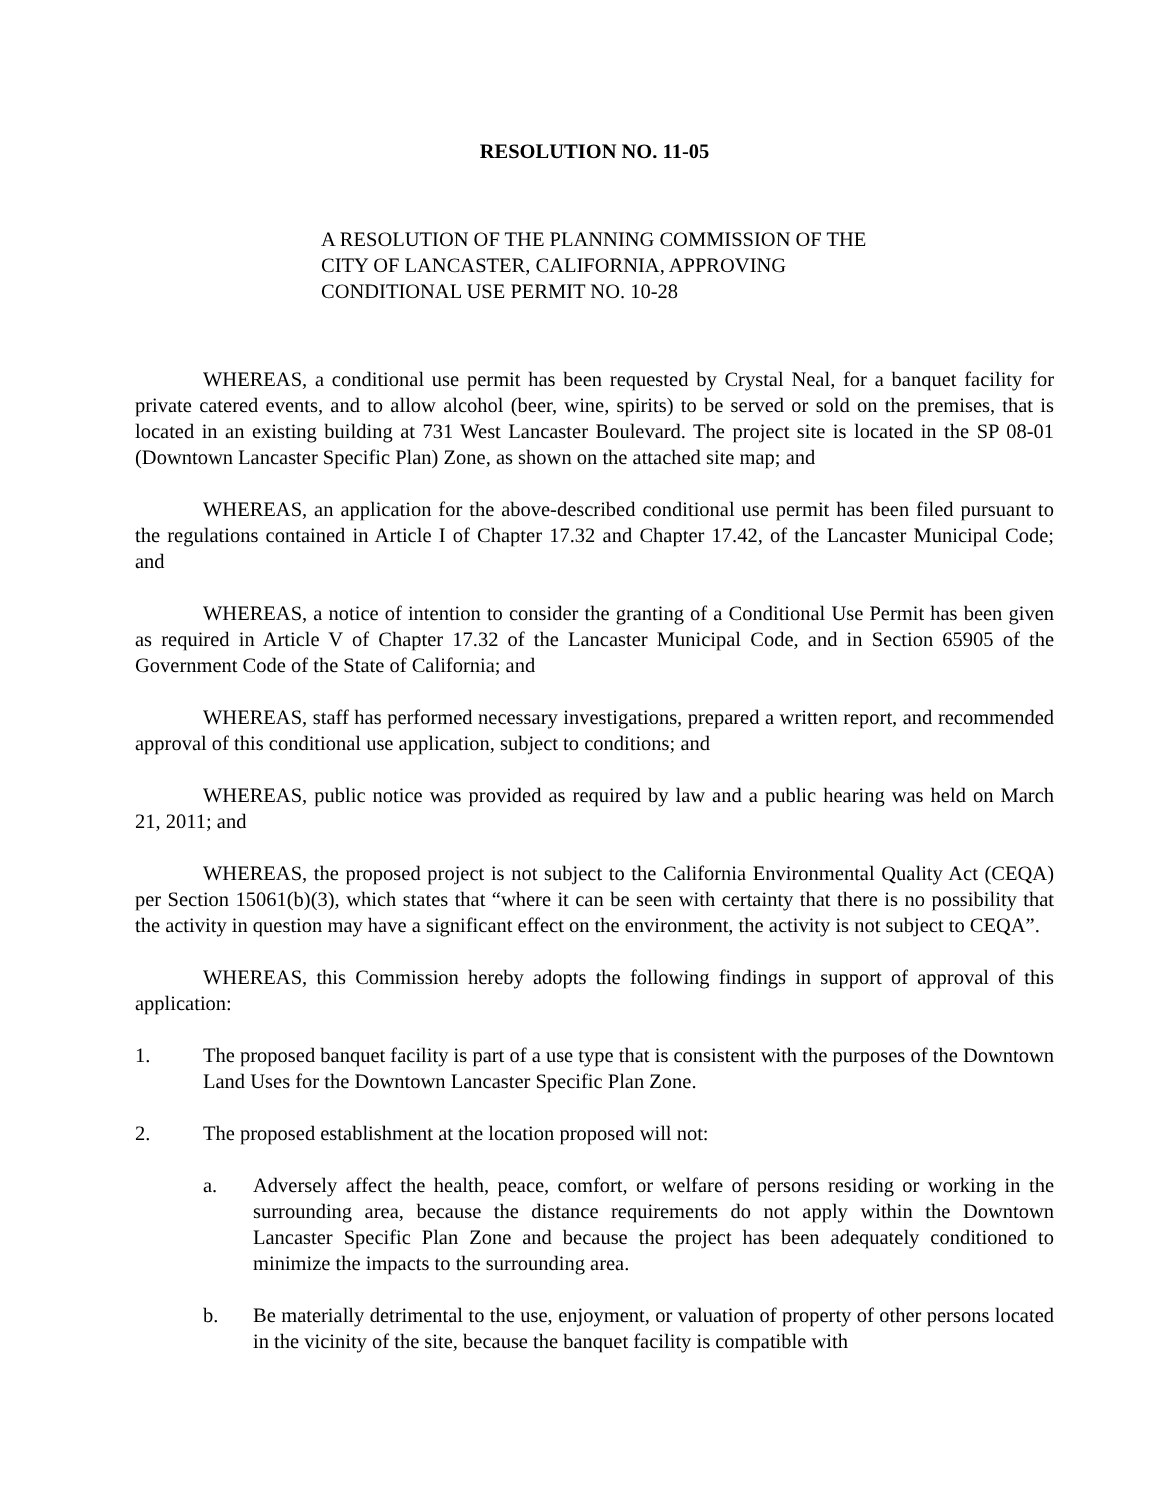RESOLUTION NO. 11-05
A RESOLUTION OF THE PLANNING COMMISSION OF THE CITY OF LANCASTER, CALIFORNIA, APPROVING CONDITIONAL USE PERMIT NO. 10-28
WHEREAS, a conditional use permit has been requested by Crystal Neal, for a banquet facility for private catered events, and to allow alcohol (beer, wine, spirits) to be served or sold on the premises, that is located in an existing building at 731 West Lancaster Boulevard. The project site is located in the SP 08-01 (Downtown Lancaster Specific Plan) Zone, as shown on the attached site map; and
WHEREAS, an application for the above-described conditional use permit has been filed pursuant to the regulations contained in Article I of Chapter 17.32 and Chapter 17.42, of the Lancaster Municipal Code; and
WHEREAS, a notice of intention to consider the granting of a Conditional Use Permit has been given as required in Article V of Chapter 17.32 of the Lancaster Municipal Code, and in Section 65905 of the Government Code of the State of California; and
WHEREAS, staff has performed necessary investigations, prepared a written report, and recommended approval of this conditional use application, subject to conditions; and
WHEREAS, public notice was provided as required by law and a public hearing was held on March 21, 2011; and
WHEREAS, the proposed project is not subject to the California Environmental Quality Act (CEQA) per Section 15061(b)(3), which states that “where it can be seen with certainty that there is no possibility that the activity in question may have a significant effect on the environment, the activity is not subject to CEQA”.
WHEREAS, this Commission hereby adopts the following findings in support of approval of this application:
1. The proposed banquet facility is part of a use type that is consistent with the purposes of the Downtown Land Uses for the Downtown Lancaster Specific Plan Zone.
2. The proposed establishment at the location proposed will not:
a. Adversely affect the health, peace, comfort, or welfare of persons residing or working in the surrounding area, because the distance requirements do not apply within the Downtown Lancaster Specific Plan Zone and because the project has been adequately conditioned to minimize the impacts to the surrounding area.
b. Be materially detrimental to the use, enjoyment, or valuation of property of other persons located in the vicinity of the site, because the banquet facility is compatible with